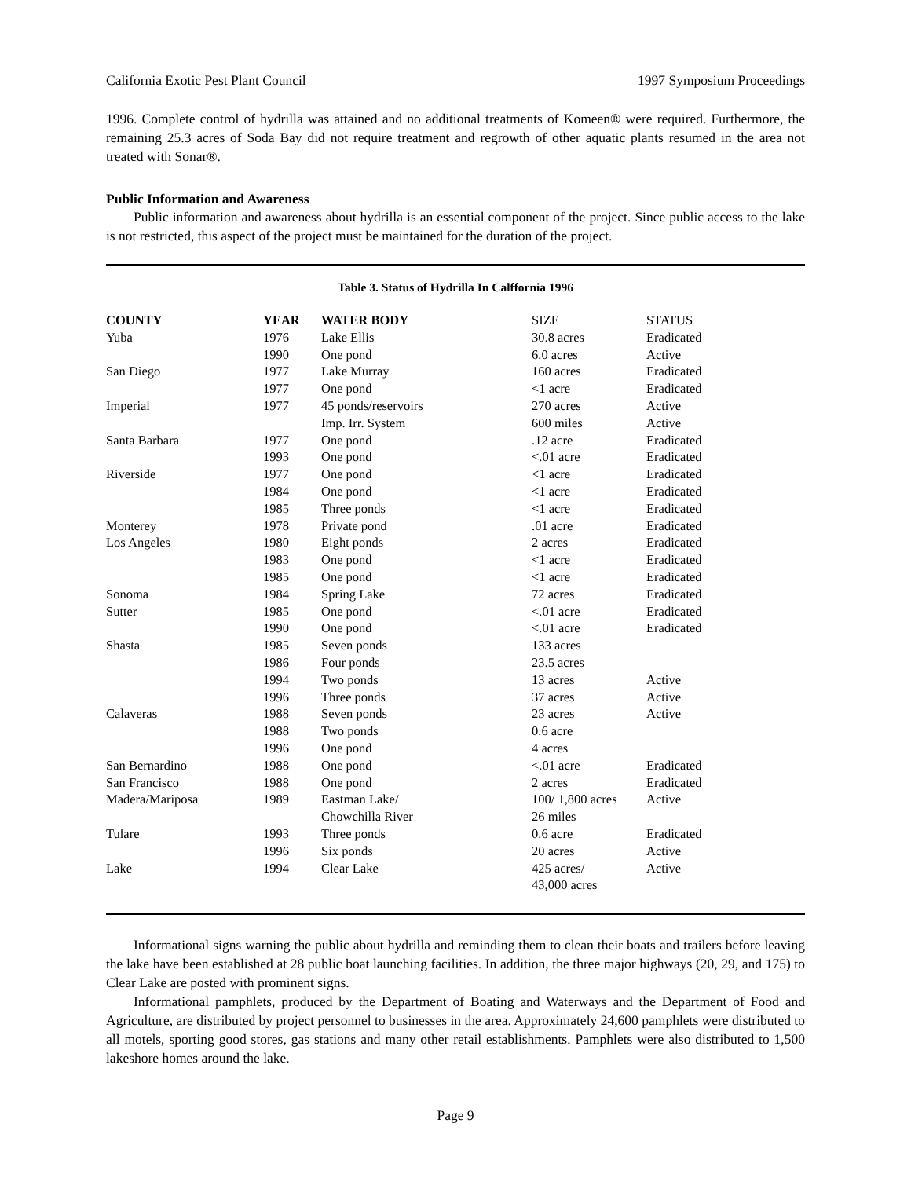California Exotic Pest Plant Council 1997 Symposium Proceedings
1996. Complete control of hydrilla was attained and no additional treatments of Komeen® were required. Furthermore, the remaining 25.3 acres of Soda Bay did not require treatment and regrowth of other aquatic plants resumed in the area not treated with Sonar®.
Public Information and Awareness
Public information and awareness about hydrilla is an essential component of the project. Since public access to the lake is not restricted, this aspect of the project must be maintained for the duration of the project.
Table 3. Status of Hydrilla In Calffornia 1996
| COUNTY | YEAR | WATER BODY | SIZE | STATUS |
| Yuba | 1976 | Lake Ellis | 30.8 acres | Eradicated |
| | 1990 | One pond | 6.0 acres | Active |
| San Diego | 1977 | Lake Murray | 160 acres | Eradicated |
| | 1977 | One pond | <1 acre | Eradicated |
| Imperial | 1977 | 45 ponds/reservoirs | 270 acres | Active |
| | | Imp. Irr. System | 600 miles | Active |
| Santa Barbara | 1977 | One pond | .12 acre | Eradicated |
| | 1993 | One pond | <.01 acre | Eradicated |
| Riverside | 1977 | One pond | <1 acre | Eradicated |
| | 1984 | One pond | <1 acre | Eradicated |
| | 1985 | Three ponds | <1 acre | Eradicated |
| Monterey | 1978 | Private pond | .01 acre | Eradicated |
| Los Angeles | 1980 | Eight ponds | 2 acres | Eradicated |
| | 1983 | One pond | <1 acre | Eradicated |
| | 1985 | One pond | <1 acre | Eradicated |
| Sonoma | 1984 | Spring Lake | 72 acres | Eradicated |
| Sutter | 1985 | One pond | <.01 acre | Eradicated |
| | 1990 | One pond | <.01 acre | Eradicated |
| Shasta | 1985 | Seven ponds | 133 acres | |
| | 1986 | Four ponds | 23.5 acres | |
| | 1994 | Two ponds | 13 acres | Active |
| | 1996 | Three ponds | 37 acres | Active |
| Calaveras | 1988 | Seven ponds | 23 acres | Active |
| | 1988 | Two ponds | 0.6 acre | |
| | 1996 | One pond | 4 acres | |
| San Bernardino | 1988 | One pond | <.01 acre | Eradicated |
| San Francisco | 1988 | One pond | 2 acres | Eradicated |
| Madera/Mariposa | 1989 | Eastman Lake/ | 100/ 1,800 acres | Active |
| | | Chowchilla River | 26 miles | |
| Tulare | 1993 | Three ponds | 0.6 acre | Eradicated |
| | 1996 | Six ponds | 20 acres | Active |
| Lake | 1994 | Clear Lake | 425 acres/ 43,000 acres | Active |
Informational signs warning the public about hydrilla and reminding them to clean their boats and trailers before leaving the lake have been established at 28 public boat launching facilities. In addition, the three major highways (20, 29, and 175) to Clear Lake are posted with prominent signs.
Informational pamphlets, produced by the Department of Boating and Waterways and the Department of Food and Agriculture, are distributed by project personnel to businesses in the area. Approximately 24,600 pamphlets were distributed to all motels, sporting good stores, gas stations and many other retail establishments. Pamphlets were also distributed to 1,500 lakeshore homes around the lake.
Page 9